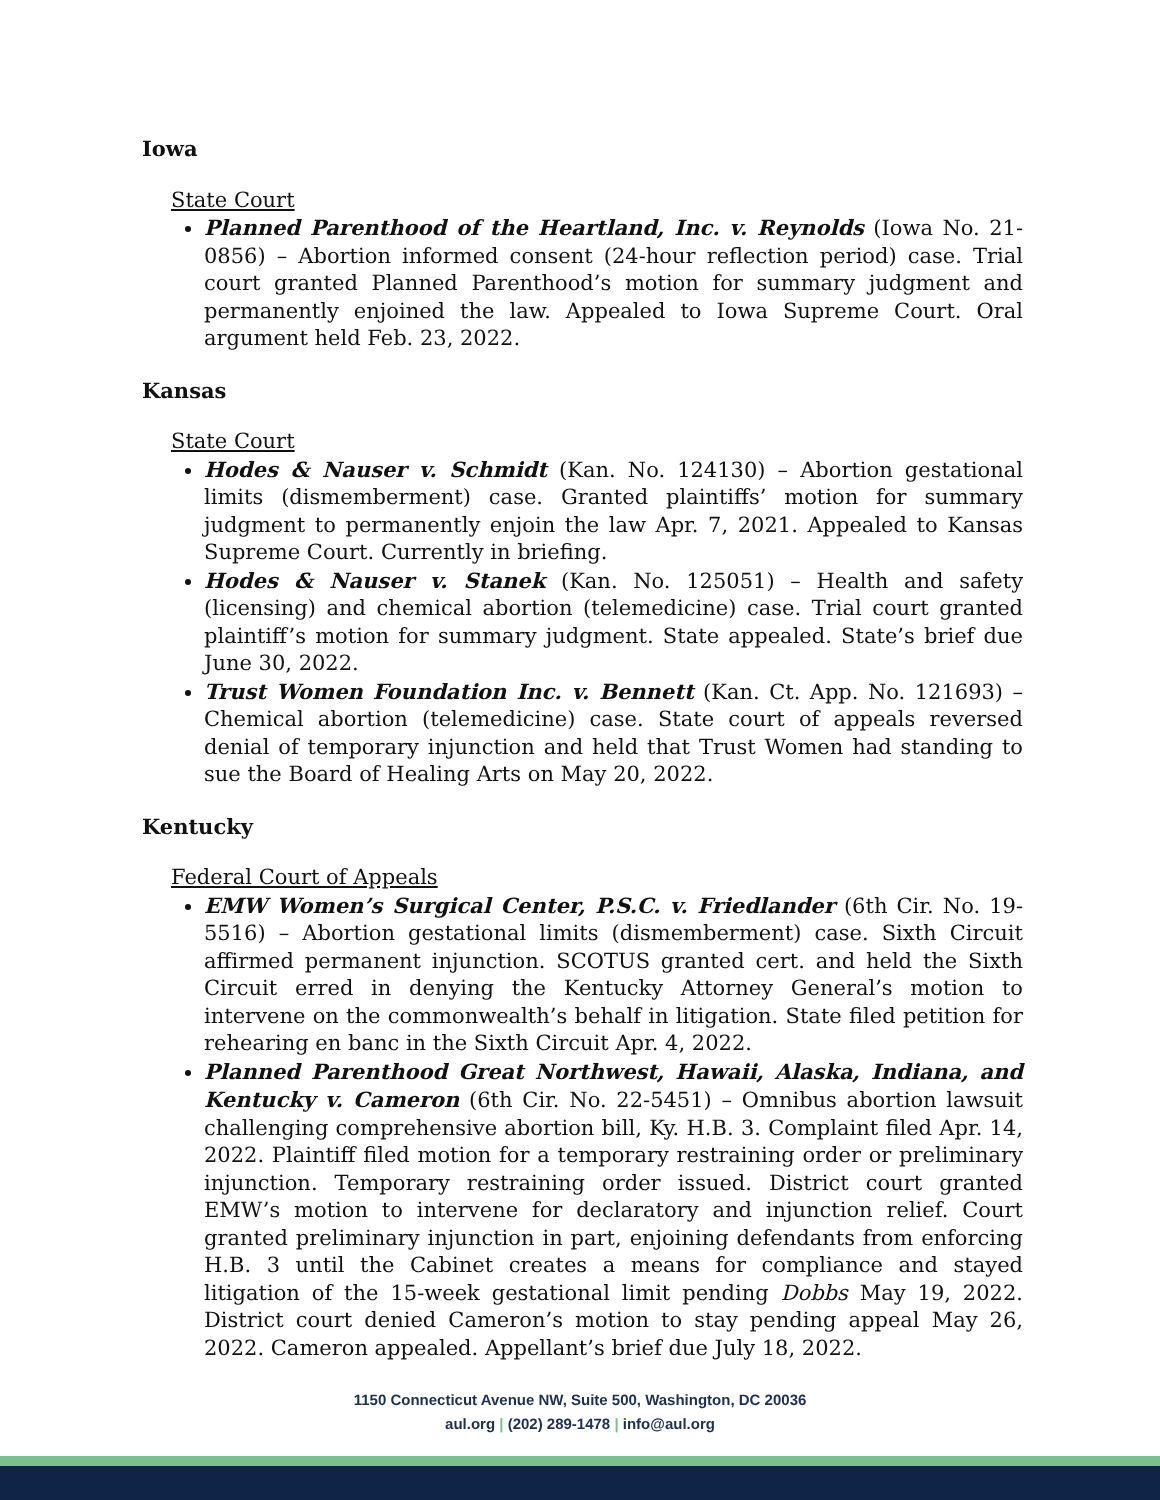Iowa
State Court
Planned Parenthood of the Heartland, Inc. v. Reynolds (Iowa No. 21-0856) – Abortion informed consent (24-hour reflection period) case. Trial court granted Planned Parenthood’s motion for summary judgment and permanently enjoined the law. Appealed to Iowa Supreme Court. Oral argument held Feb. 23, 2022.
Kansas
State Court
Hodes & Nauser v. Schmidt (Kan. No. 124130) – Abortion gestational limits (dismemberment) case. Granted plaintiffs’ motion for summary judgment to permanently enjoin the law Apr. 7, 2021. Appealed to Kansas Supreme Court. Currently in briefing.
Hodes & Nauser v. Stanek (Kan. No. 125051) – Health and safety (licensing) and chemical abortion (telemedicine) case. Trial court granted plaintiff’s motion for summary judgment. State appealed. State’s brief due June 30, 2022.
Trust Women Foundation Inc. v. Bennett (Kan. Ct. App. No. 121693) – Chemical abortion (telemedicine) case. State court of appeals reversed denial of temporary injunction and held that Trust Women had standing to sue the Board of Healing Arts on May 20, 2022.
Kentucky
Federal Court of Appeals
EMW Women’s Surgical Center, P.S.C. v. Friedlander (6th Cir. No. 19-5516) – Abortion gestational limits (dismemberment) case. Sixth Circuit affirmed permanent injunction. SCOTUS granted cert. and held the Sixth Circuit erred in denying the Kentucky Attorney General’s motion to intervene on the commonwealth’s behalf in litigation. State filed petition for rehearing en banc in the Sixth Circuit Apr. 4, 2022.
Planned Parenthood Great Northwest, Hawaii, Alaska, Indiana, and Kentucky v. Cameron (6th Cir. No. 22-5451) – Omnibus abortion lawsuit challenging comprehensive abortion bill, Ky. H.B. 3. Complaint filed Apr. 14, 2022. Plaintiff filed motion for a temporary restraining order or preliminary injunction. Temporary restraining order issued. District court granted EMW’s motion to intervene for declaratory and injunction relief. Court granted preliminary injunction in part, enjoining defendants from enforcing H.B. 3 until the Cabinet creates a means for compliance and stayed litigation of the 15-week gestational limit pending Dobbs May 19, 2022. District court denied Cameron’s motion to stay pending appeal May 26, 2022. Cameron appealed. Appellant’s brief due July 18, 2022.
1150 Connecticut Avenue NW, Suite 500, Washington, DC 20036
aul.org | (202) 289-1478 | info@aul.org